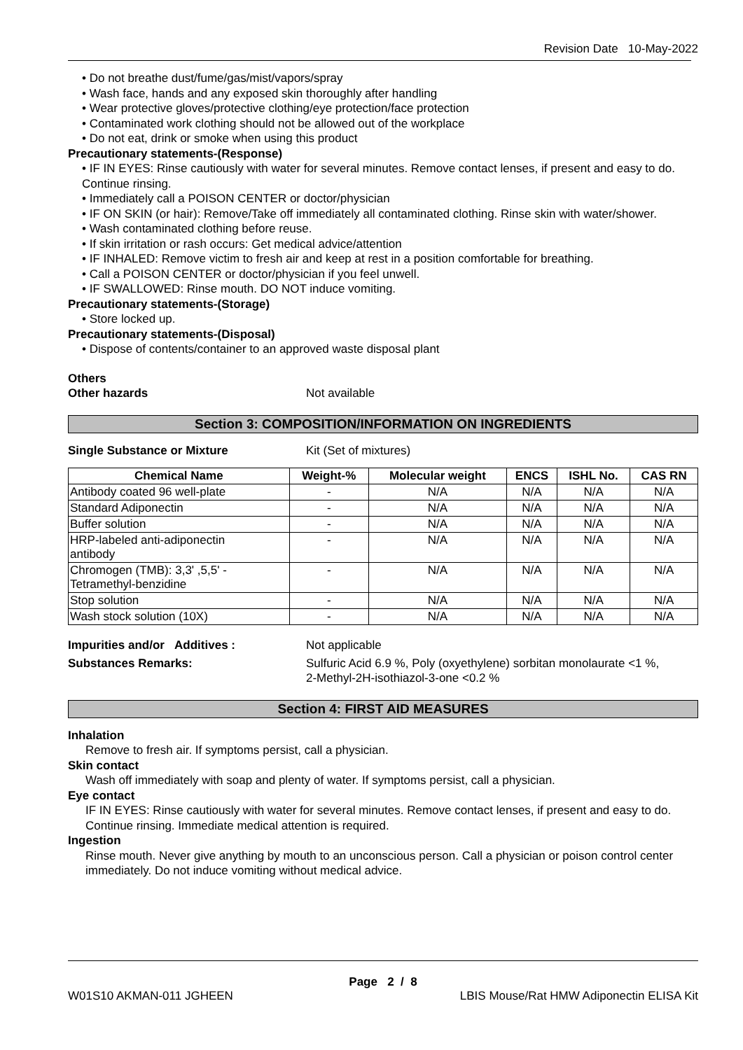Revision Date 10-May-2022
• Do not breathe dust/fume/gas/mist/vapors/spray
• Wash face, hands and any exposed skin thoroughly after handling
• Wear protective gloves/protective clothing/eye protection/face protection
• Contaminated work clothing should not be allowed out of the workplace
• Do not eat, drink or smoke when using this product
Precautionary statements-(Response)
• IF IN EYES: Rinse cautiously with water for several minutes. Remove contact lenses, if present and easy to do. Continue rinsing.
• Immediately call a POISON CENTER or doctor/physician
• IF ON SKIN (or hair): Remove/Take off immediately all contaminated clothing. Rinse skin with water/shower.
• Wash contaminated clothing before reuse.
• If skin irritation or rash occurs: Get medical advice/attention
• IF INHALED: Remove victim to fresh air and keep at rest in a position comfortable for breathing.
• Call a POISON CENTER or doctor/physician if you feel unwell.
• IF SWALLOWED: Rinse mouth. DO NOT induce vomiting.
Precautionary statements-(Storage)
• Store locked up.
Precautionary statements-(Disposal)
• Dispose of contents/container to an approved waste disposal plant
Others
Other hazards Not available
Section 3: COMPOSITION/INFORMATION ON INGREDIENTS
Single Substance or Mixture Kit (Set of mixtures)
| Chemical Name | Weight-% | Molecular weight | ENCS | ISHL No. | CAS RN |
| --- | --- | --- | --- | --- | --- |
| Antibody coated 96 well-plate | - | N/A | N/A | N/A | N/A |
| Standard Adiponectin | - | N/A | N/A | N/A | N/A |
| Buffer solution | - | N/A | N/A | N/A | N/A |
| HRP-labeled anti-adiponectin antibody | - | N/A | N/A | N/A | N/A |
| Chromogen (TMB): 3,3' ,5,5' - Tetramethyl-benzidine | - | N/A | N/A | N/A | N/A |
| Stop solution | - | N/A | N/A | N/A | N/A |
| Wash stock solution (10X) | - | N/A | N/A | N/A | N/A |
Impurities and/or Additives : Not applicable
Substances Remarks: Sulfuric Acid 6.9 %, Poly (oxyethylene) sorbitan monolaurate <1 %,
2-Methyl-2H-isothiazol-3-one <0.2 %
Section 4: FIRST AID MEASURES
Inhalation
Remove to fresh air. If symptoms persist, call a physician.
Skin contact
Wash off immediately with soap and plenty of water. If symptoms persist, call a physician.
Eye contact
IF IN EYES: Rinse cautiously with water for several minutes. Remove contact lenses, if present and easy to do. Continue rinsing. Immediate medical attention is required.
Ingestion
Rinse mouth. Never give anything by mouth to an unconscious person. Call a physician or poison control center immediately. Do not induce vomiting without medical advice.
Page 2 / 8
W01S10 AKMAN-011 JGHEEN LBIS Mouse/Rat HMW Adiponectin ELISA Kit